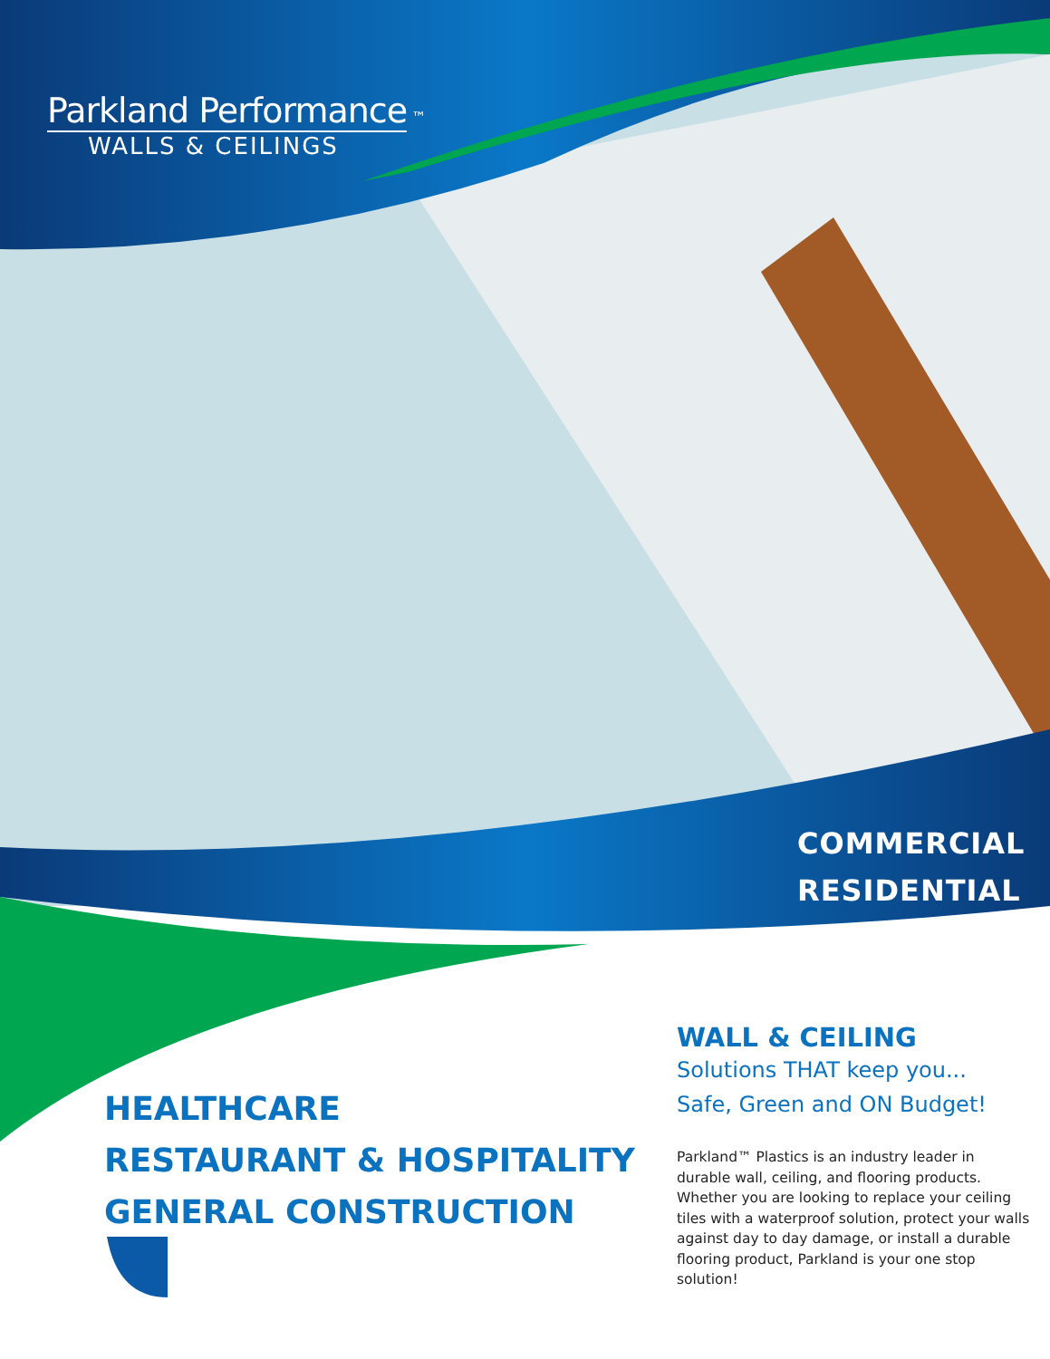Parkland Performance ™
WALLS & CEILINGS
COMMERCIAL
RESIDENTIAL
HEALTHCARE
RESTAURANT & HOSPITALITY
GENERAL CONSTRUCTION
WALL & CEILING
Solutions THAT keep you...
Safe, Green and ON Budget!
Parkland™ Plastics is an industry leader in durable wall, ceiling, and flooring products. Whether you are looking to replace your ceiling tiles with a waterproof solution, protect your walls against day to day damage, or install a durable flooring product, Parkland is your one stop solution!